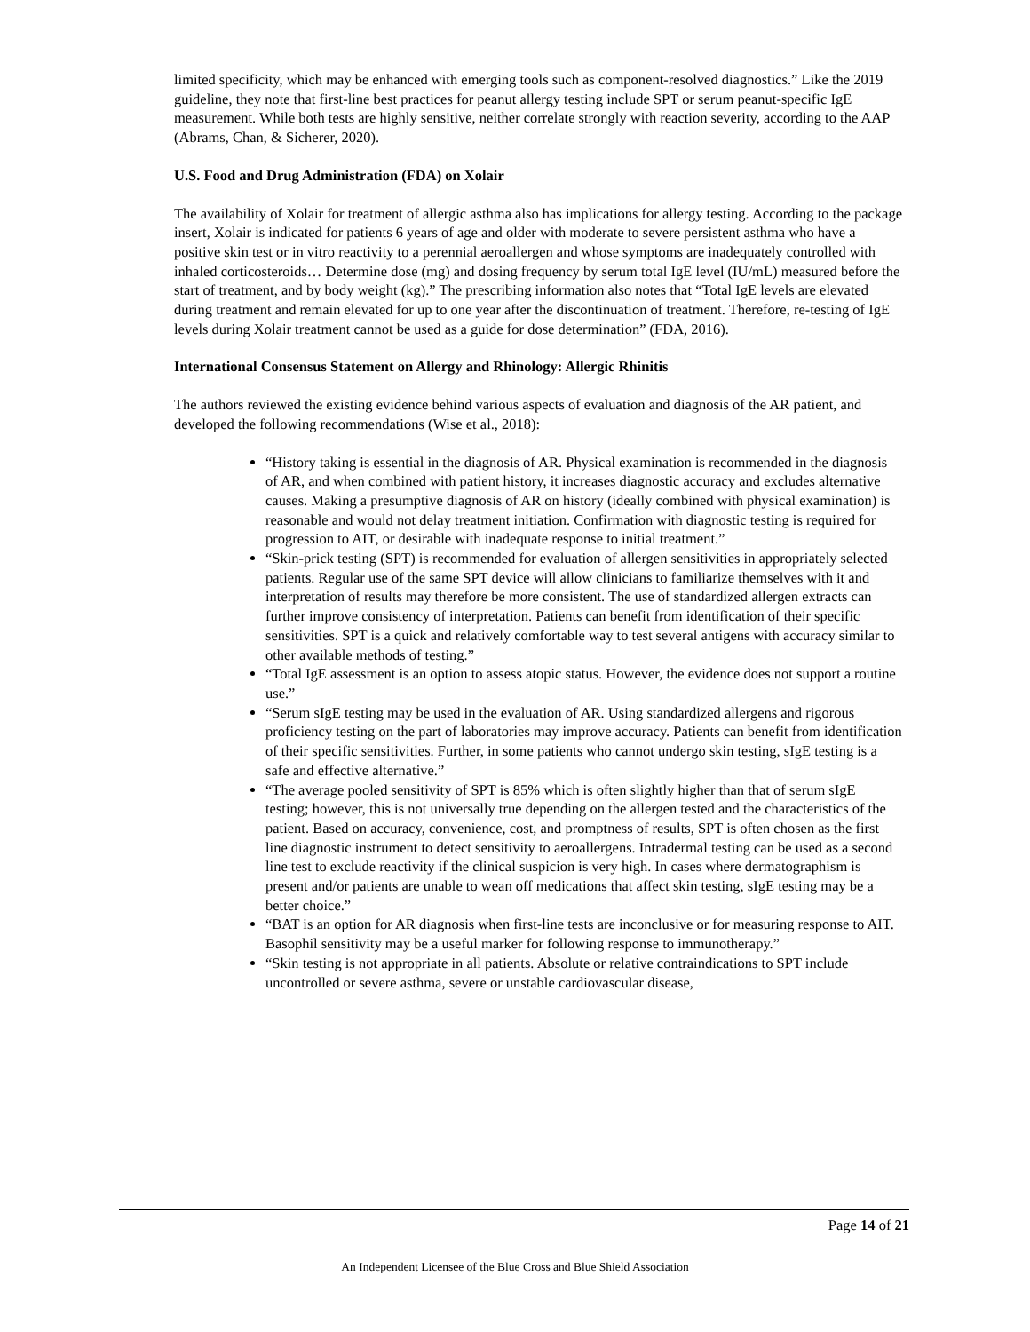limited specificity, which may be enhanced with emerging tools such as component-resolved diagnostics.” Like the 2019 guideline, they note that first-line best practices for peanut allergy testing include SPT or serum peanut-specific IgE measurement. While both tests are highly sensitive, neither correlate strongly with reaction severity, according to the AAP (Abrams, Chan, & Sicherer, 2020).
U.S. Food and Drug Administration (FDA) on Xolair
The availability of Xolair for treatment of allergic asthma also has implications for allergy testing. According to the package insert, Xolair is indicated for patients 6 years of age and older with moderate to severe persistent asthma who have a positive skin test or in vitro reactivity to a perennial aeroallergen and whose symptoms are inadequately controlled with inhaled corticosteroids… Determine dose (mg) and dosing frequency by serum total IgE level (IU/mL) measured before the start of treatment, and by body weight (kg).” The prescribing information also notes that “Total IgE levels are elevated during treatment and remain elevated for up to one year after the discontinuation of treatment. Therefore, re-testing of IgE levels during Xolair treatment cannot be used as a guide for dose determination” (FDA, 2016).
International Consensus Statement on Allergy and Rhinology: Allergic Rhinitis
The authors reviewed the existing evidence behind various aspects of evaluation and diagnosis of the AR patient, and developed the following recommendations (Wise et al., 2018):
“History taking is essential in the diagnosis of AR. Physical examination is recommended in the diagnosis of AR, and when combined with patient history, it increases diagnostic accuracy and excludes alternative causes. Making a presumptive diagnosis of AR on history (ideally combined with physical examination) is reasonable and would not delay treatment initiation. Confirmation with diagnostic testing is required for progression to AIT, or desirable with inadequate response to initial treatment.”
“Skin-prick testing (SPT) is recommended for evaluation of allergen sensitivities in appropriately selected patients. Regular use of the same SPT device will allow clinicians to familiarize themselves with it and interpretation of results may therefore be more consistent. The use of standardized allergen extracts can further improve consistency of interpretation. Patients can benefit from identification of their specific sensitivities. SPT is a quick and relatively comfortable way to test several antigens with accuracy similar to other available methods of testing.”
“Total IgE assessment is an option to assess atopic status. However, the evidence does not support a routine use.”
“Serum sIgE testing may be used in the evaluation of AR. Using standardized allergens and rigorous proficiency testing on the part of laboratories may improve accuracy. Patients can benefit from identification of their specific sensitivities. Further, in some patients who cannot undergo skin testing, sIgE testing is a safe and effective alternative.”
“The average pooled sensitivity of SPT is 85% which is often slightly higher than that of serum sIgE testing; however, this is not universally true depending on the allergen tested and the characteristics of the patient. Based on accuracy, convenience, cost, and promptness of results, SPT is often chosen as the first line diagnostic instrument to detect sensitivity to aeroallergens. Intradermal testing can be used as a second line test to exclude reactivity if the clinical suspicion is very high. In cases where dermatographism is present and/or patients are unable to wean off medications that affect skin testing, sIgE testing may be a better choice.”
“BAT is an option for AR diagnosis when first-line tests are inconclusive or for measuring response to AIT. Basophil sensitivity may be a useful marker for following response to immunotherapy.”
“Skin testing is not appropriate in all patients. Absolute or relative contraindications to SPT include uncontrolled or severe asthma, severe or unstable cardiovascular disease,
Page 14 of 21
An Independent Licensee of the Blue Cross and Blue Shield Association